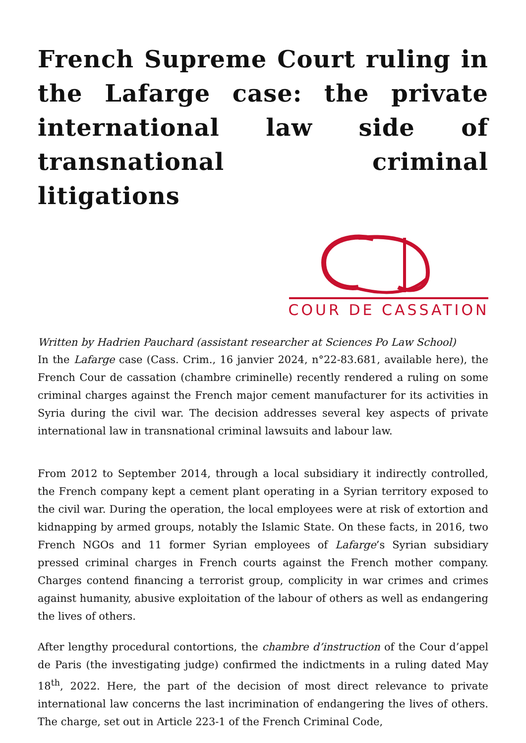French Supreme Court ruling in the Lafarge case: the private international law side of transnational criminal litigations
COUR DE CASSATION
Written by Hadrien Pauchard (assistant researcher at Sciences Po Law School)
In the Lafarge case (Cass. Crim., 16 janvier 2024, n°22-83.681, available here), the French Cour de cassation (chambre criminelle) recently rendered a ruling on some criminal charges against the French major cement manufacturer for its activities in Syria during the civil war. The decision addresses several key aspects of private international law in transnational criminal lawsuits and labour law.
From 2012 to September 2014, through a local subsidiary it indirectly controlled, the French company kept a cement plant operating in a Syrian territory exposed to the civil war. During the operation, the local employees were at risk of extortion and kidnapping by armed groups, notably the Islamic State. On these facts, in 2016, two French NGOs and 11 former Syrian employees of Lafarge’s Syrian subsidiary pressed criminal charges in French courts against the French mother company. Charges contend financing a terrorist group, complicity in war crimes and crimes against humanity, abusive exploitation of the labour of others as well as endangering the lives of others.
After lengthy procedural contortions, the chambre d’instruction of the Cour d’appel de Paris (the investigating judge) confirmed the indictments in a ruling dated May 18<sup>th</sup>, 2022. Here, the part of the decision of most direct relevance to private international law concerns the last incrimination of endangering the lives of others. The charge, set out in Article 223-1 of the French Criminal Code,